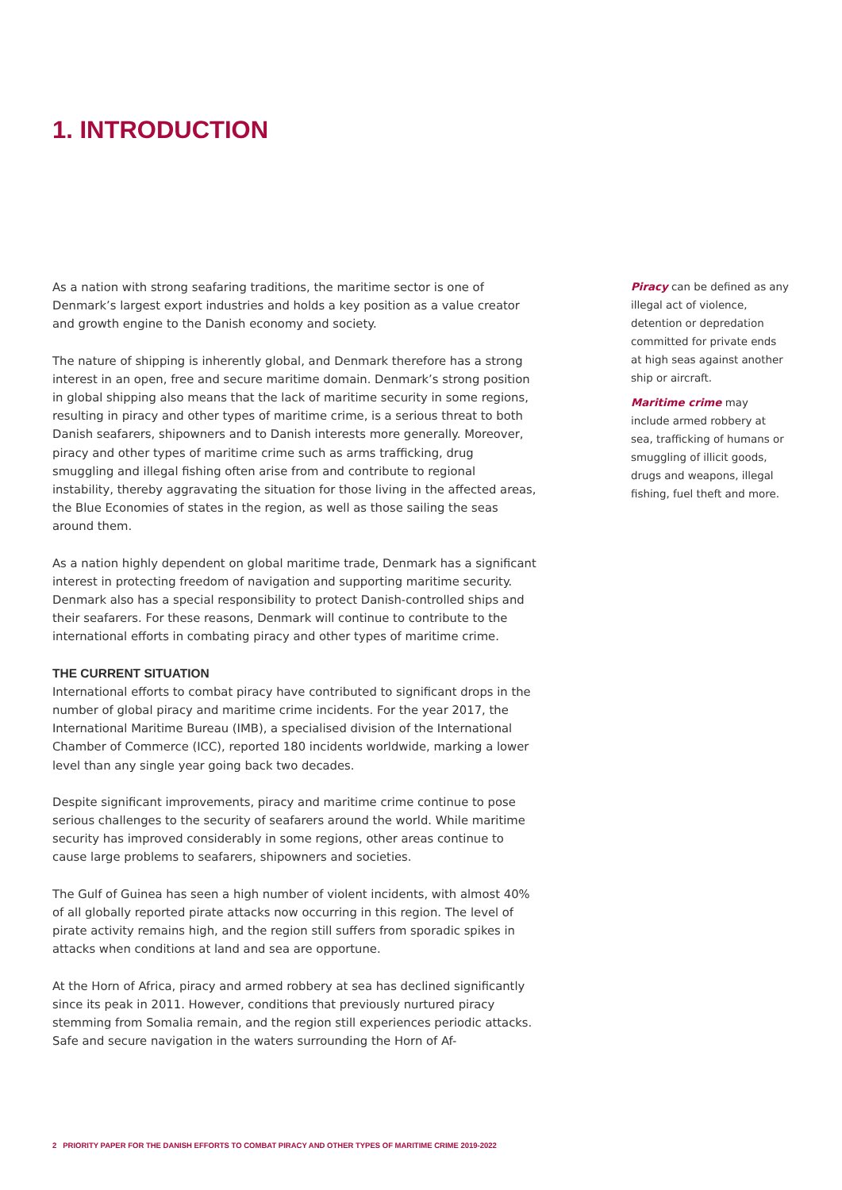1. INTRODUCTION
As a nation with strong seafaring traditions, the maritime sector is one of Denmark’s largest export industries and holds a key position as a value creator and growth engine to the Danish economy and society.
The nature of shipping is inherently global, and Denmark therefore has a strong interest in an open, free and secure maritime domain. Denmark’s strong position in global shipping also means that the lack of maritime security in some regions, resulting in piracy and other types of maritime crime, is a serious threat to both Danish seafarers, shipowners and to Danish interests more generally. Moreover, piracy and other types of maritime crime such as arms trafficking, drug smuggling and illegal fishing often arise from and contribute to regional instability, thereby aggravating the situation for those living in the affected areas, the Blue Economies of states in the region, as well as those sailing the seas around them.
As a nation highly dependent on global maritime trade, Denmark has a significant interest in protecting freedom of navigation and supporting maritime security. Denmark also has a special responsibility to protect Danish-controlled ships and their seafarers. For these reasons, Denmark will continue to contribute to the international efforts in combating piracy and other types of maritime crime.
THE CURRENT SITUATION
International efforts to combat piracy have contributed to significant drops in the number of global piracy and maritime crime incidents. For the year 2017, the International Maritime Bureau (IMB), a specialised division of the International Chamber of Commerce (ICC), reported 180 incidents worldwide, marking a lower level than any single year going back two decades.
Despite significant improvements, piracy and maritime crime continue to pose serious challenges to the security of seafarers around the world. While maritime security has improved considerably in some regions, other areas continue to cause large problems to seafarers, shipowners and societies.
The Gulf of Guinea has seen a high number of violent incidents, with almost 40% of all globally reported pirate attacks now occurring in this region. The level of pirate activity remains high, and the region still suffers from sporadic spikes in attacks when conditions at land and sea are opportune.
At the Horn of Africa, piracy and armed robbery at sea has declined significantly since its peak in 2011. However, conditions that previously nurtured piracy stemming from Somalia remain, and the region still experiences periodic attacks. Safe and secure navigation in the waters surrounding the Horn of Af-
Piracy can be defined as any illegal act of violence, detention or depredation committed for private ends at high seas against another ship or aircraft.
Maritime crime may include armed robbery at sea, trafficking of humans or smuggling of illicit goods, drugs and weapons, illegal fishing, fuel theft and more.
2 PRIORITY PAPER FOR THE DANISH EFFORTS TO COMBAT PIRACY AND OTHER TYPES OF MARITIME CRIME 2019-2022